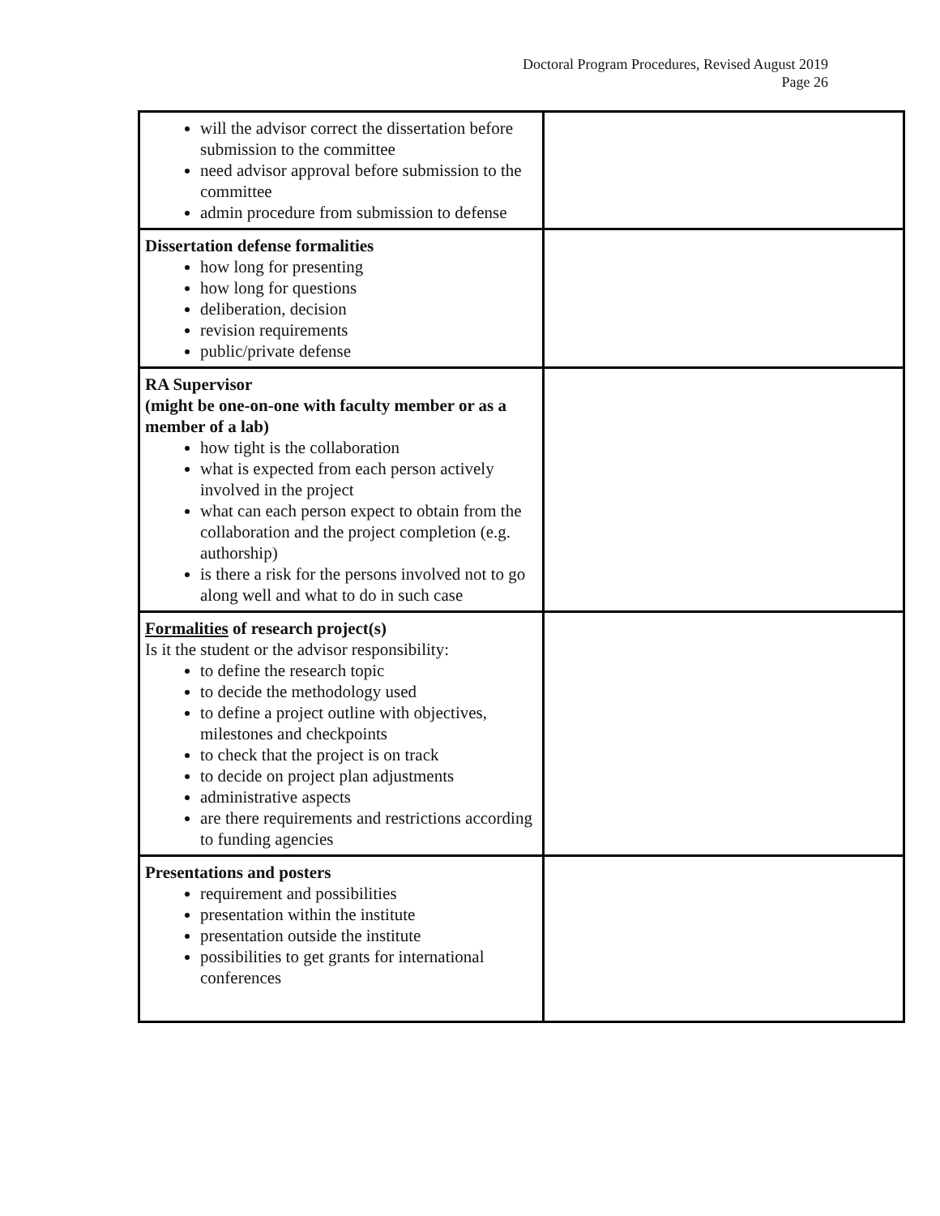Doctoral Program Procedures, Revised August 2019
Page 26
| will the advisor correct the dissertation before submission to the committee need advisor approval before submission to the committee admin procedure from submission to defense | |
| Dissertation defense formalities how long for presenting how long for questions deliberation, decision revision requirements public/private defense | |
| RA Supervisor (might be one-on-one with faculty member or as a member of a lab) how tight is the collaboration what is expected from each person actively involved in the project what can each person expect to obtain from the collaboration and the project completion (e.g. authorship) is there a risk for the persons involved not to go along well and what to do in such case | |
| Formalities of research project(s) Is it the student or the advisor responsibility: to define the research topic to decide the methodology used to define a project outline with objectives, milestones and checkpoints to check that the project is on track to decide on project plan adjustments administrative aspects are there requirements and restrictions according to funding agencies | |
| Presentations and posters requirement and possibilities presentation within the institute presentation outside the institute possibilities to get grants for international conferences | |